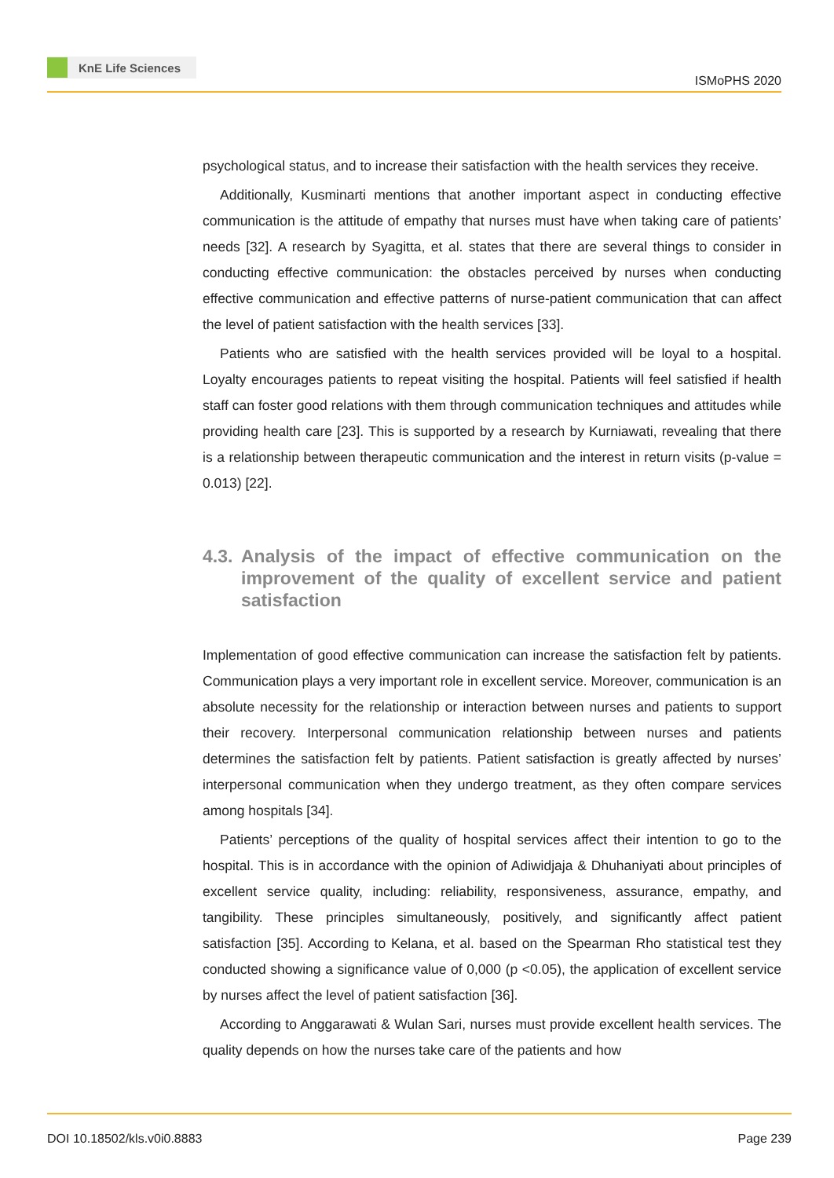KnE Life Sciences
ISMoPHS 2020
psychological status, and to increase their satisfaction with the health services they receive.
Additionally, Kusminarti mentions that another important aspect in conducting effective communication is the attitude of empathy that nurses must have when taking care of patients’ needs [32]. A research by Syagitta, et al. states that there are several things to consider in conducting effective communication: the obstacles perceived by nurses when conducting effective communication and effective patterns of nurse-patient communication that can affect the level of patient satisfaction with the health services [33].
Patients who are satisfied with the health services provided will be loyal to a hospital. Loyalty encourages patients to repeat visiting the hospital. Patients will feel satisfied if health staff can foster good relations with them through communication techniques and attitudes while providing health care [23]. This is supported by a research by Kurniawati, revealing that there is a relationship between therapeutic communication and the interest in return visits (p-value = 0.013) [22].
4.3. Analysis of the impact of effective communication on the improvement of the quality of excellent service and patient satisfaction
Implementation of good effective communication can increase the satisfaction felt by patients. Communication plays a very important role in excellent service. Moreover, communication is an absolute necessity for the relationship or interaction between nurses and patients to support their recovery. Interpersonal communication relationship between nurses and patients determines the satisfaction felt by patients. Patient satisfaction is greatly affected by nurses’ interpersonal communication when they undergo treatment, as they often compare services among hospitals [34].
Patients’ perceptions of the quality of hospital services affect their intention to go to the hospital. This is in accordance with the opinion of Adiwidjaja & Dhuhaniyati about principles of excellent service quality, including: reliability, responsiveness, assurance, empathy, and tangibility. These principles simultaneously, positively, and significantly affect patient satisfaction [35]. According to Kelana, et al. based on the Spearman Rho statistical test they conducted showing a significance value of 0,000 (p <0.05), the application of excellent service by nurses affect the level of patient satisfaction [36].
According to Anggarawati & Wulan Sari, nurses must provide excellent health services. The quality depends on how the nurses take care of the patients and how
DOI 10.18502/kls.v0i0.8883 Page 239